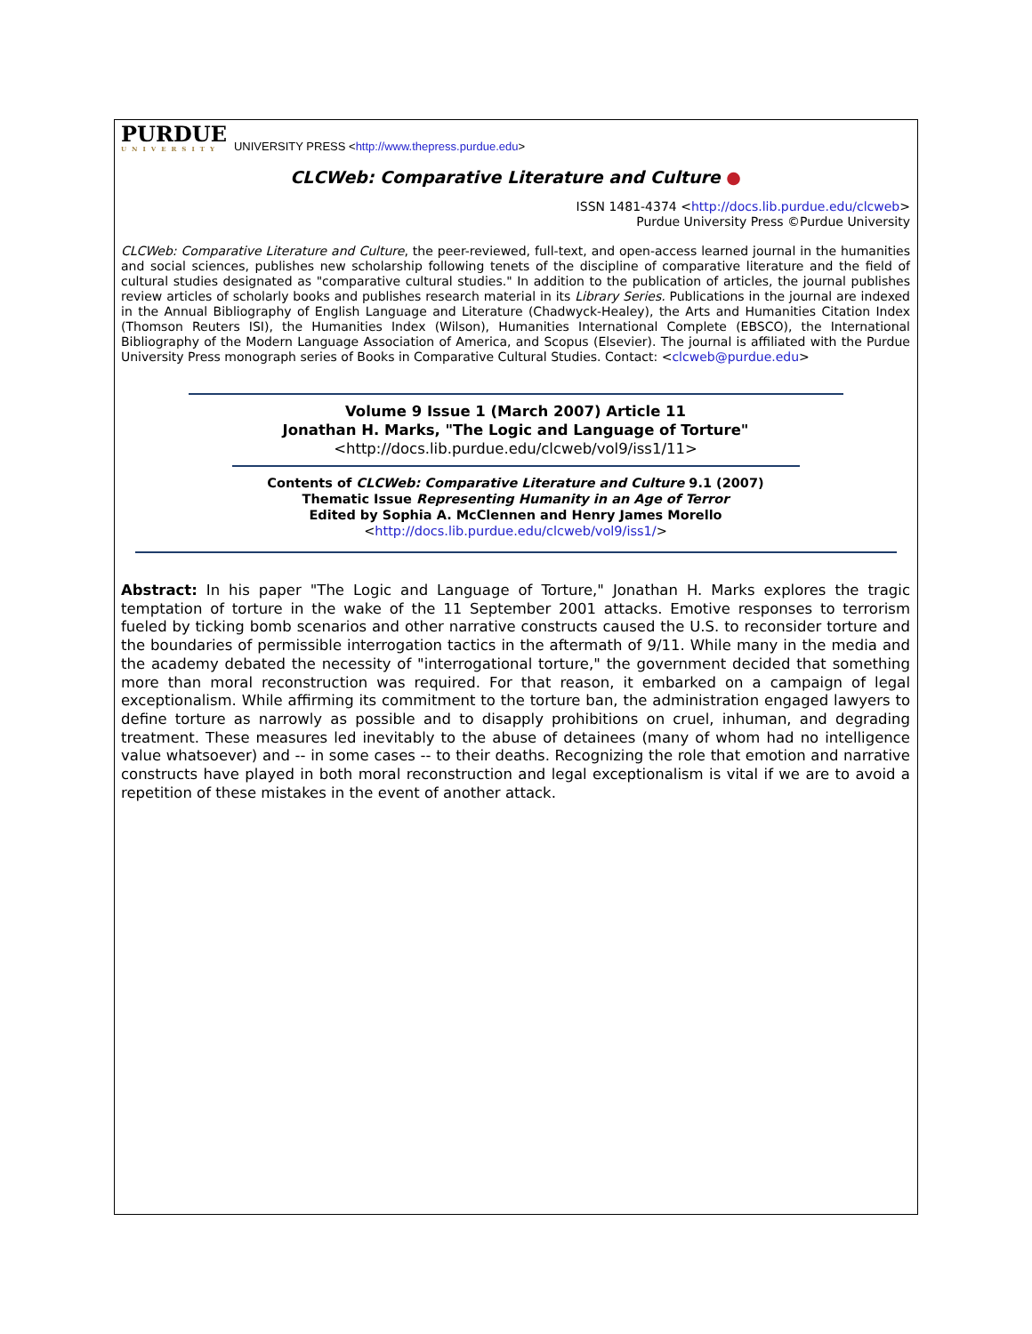PURDUE
UNIVERSITY
UNIVERSITY PRESS <http://www.thepress.purdue.edu>
CLCWeb: Comparative Literature and Culture ●
ISSN 1481-4374 <http://docs.lib.purdue.edu/clcweb>
Purdue University Press ©Purdue University
CLCWeb: Comparative Literature and Culture, the peer-reviewed, full-text, and open-access learned journal in the humanities and social sciences, publishes new scholarship following tenets of the discipline of comparative literature and the field of cultural studies designated as "comparative cultural studies." In addition to the publication of articles, the journal publishes review articles of scholarly books and publishes research material in its Library Series. Publications in the journal are indexed in the Annual Bibliography of English Language and Literature (Chadwyck-Healey), the Arts and Humanities Citation Index (Thomson Reuters ISI), the Humanities Index (Wilson), Humanities International Complete (EBSCO), the International Bibliography of the Modern Language Association of America, and Scopus (Elsevier). The journal is affiliated with the Purdue University Press monograph series of Books in Comparative Cultural Studies. Contact: <clcweb@purdue.edu>
Volume 9 Issue 1 (March 2007) Article 11
Jonathan H. Marks, "The Logic and Language of Torture"
<http://docs.lib.purdue.edu/clcweb/vol9/iss1/11>
Contents of CLCWeb: Comparative Literature and Culture 9.1 (2007)
Thematic Issue Representing Humanity in an Age of Terror
Edited by Sophia A. McClennen and Henry James Morello
<http://docs.lib.purdue.edu/clcweb/vol9/iss1/>
Abstract: In his paper "The Logic and Language of Torture," Jonathan H. Marks explores the tragic temptation of torture in the wake of the 11 September 2001 attacks. Emotive responses to terrorism fueled by ticking bomb scenarios and other narrative constructs caused the U.S. to reconsider torture and the boundaries of permissible interrogation tactics in the aftermath of 9/11. While many in the media and the academy debated the necessity of "interrogational torture," the government decided that something more than moral reconstruction was required. For that reason, it embarked on a campaign of legal exceptionalism. While affirming its commitment to the torture ban, the administration engaged lawyers to define torture as narrowly as possible and to disapply prohibitions on cruel, inhuman, and degrading treatment. These measures led inevitably to the abuse of detainees (many of whom had no intelligence value whatsoever) and -- in some cases -- to their deaths. Recognizing the role that emotion and narrative constructs have played in both moral reconstruction and legal exceptionalism is vital if we are to avoid a repetition of these mistakes in the event of another attack.